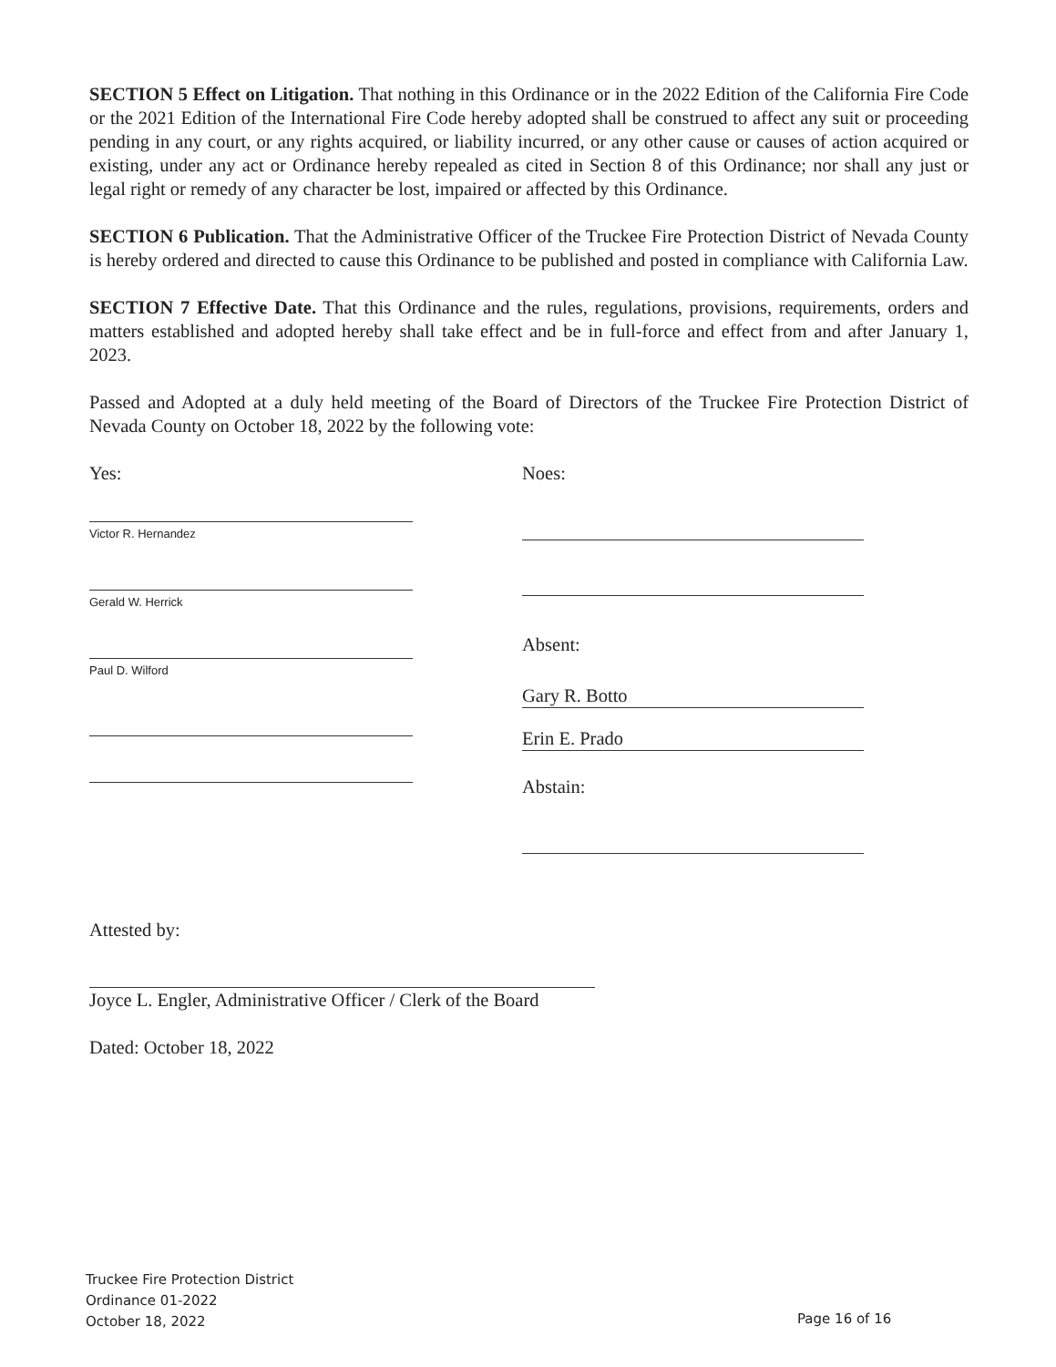SECTION 5 Effect on Litigation. That nothing in this Ordinance or in the 2022 Edition of the California Fire Code or the 2021 Edition of the International Fire Code hereby adopted shall be construed to affect any suit or proceeding pending in any court, or any rights acquired, or liability incurred, or any other cause or causes of action acquired or existing, under any act or Ordinance hereby repealed as cited in Section 8 of this Ordinance; nor shall any just or legal right or remedy of any character be lost, impaired or affected by this Ordinance.
SECTION 6 Publication. That the Administrative Officer of the Truckee Fire Protection District of Nevada County is hereby ordered and directed to cause this Ordinance to be published and posted in compliance with California Law.
SECTION 7 Effective Date. That this Ordinance and the rules, regulations, provisions, requirements, orders and matters established and adopted hereby shall take effect and be in full-force and effect from and after January 1, 2023.
Passed and Adopted at a duly held meeting of the Board of Directors of the Truckee Fire Protection District of Nevada County on October 18, 2022 by the following vote:
Yes:
Victor R. Hernandez
Gerald W. Herrick
Paul D. Wilford
Noes:
Absent:
Gary R. Botto
Erin E. Prado
Abstain:
Attested by:
Joyce L. Engler, Administrative Officer / Clerk of the Board
Dated: October 18, 2022
Truckee Fire Protection District
Ordinance 01-2022
October 18, 2022
Page 16 of 16